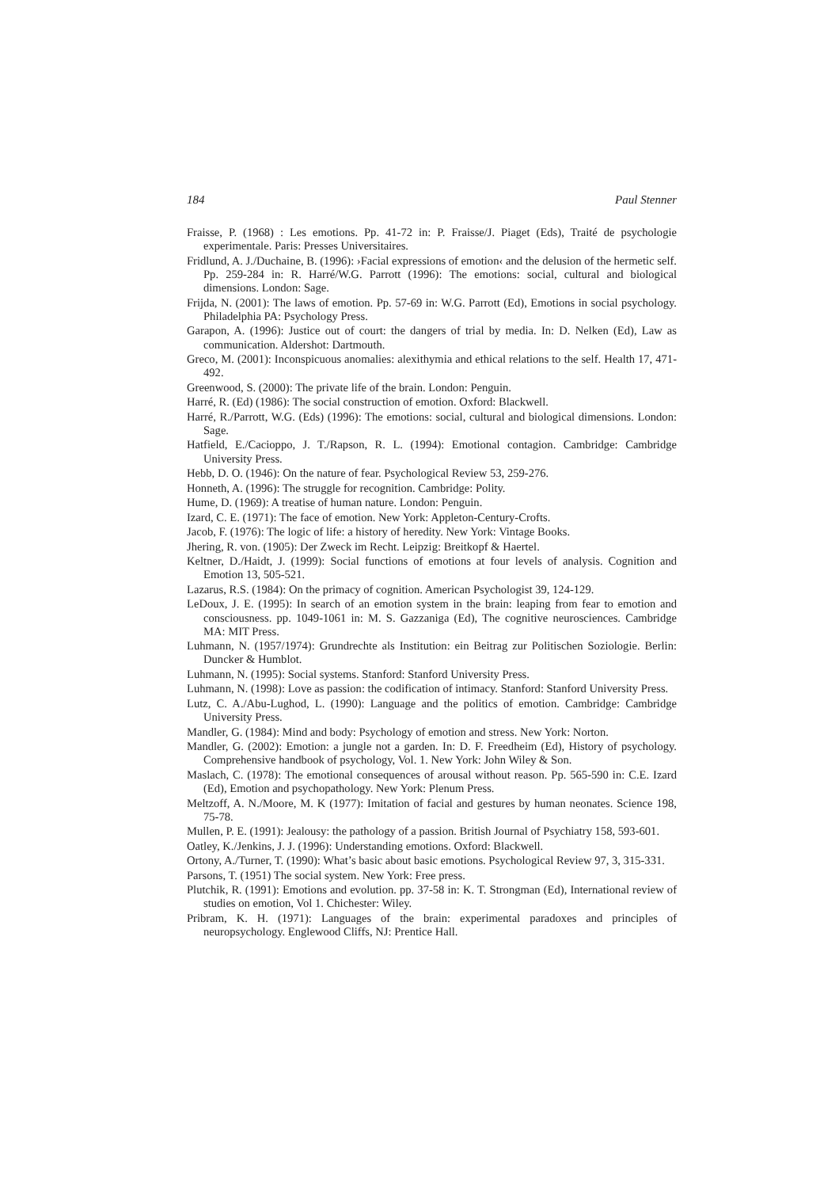184 Paul Stenner
Fraisse, P. (1968) : Les emotions. Pp. 41-72 in: P. Fraisse/J. Piaget (Eds), Traité de psychologie experimentale. Paris: Presses Universitaires.
Fridlund, A. J./Duchaine, B. (1996): ›Facial expressions of emotion‹ and the delusion of the hermetic self. Pp. 259-284 in: R. Harré/W.G. Parrott (1996): The emotions: social, cultural and biological dimensions. London: Sage.
Frijda, N. (2001): The laws of emotion. Pp. 57-69 in: W.G. Parrott (Ed), Emotions in social psychology. Philadelphia PA: Psychology Press.
Garapon, A. (1996): Justice out of court: the dangers of trial by media. In: D. Nelken (Ed), Law as communication. Aldershot: Dartmouth.
Greco, M. (2001): Inconspicuous anomalies: alexithymia and ethical relations to the self. Health 17, 471-492.
Greenwood, S. (2000): The private life of the brain. London: Penguin.
Harré, R. (Ed) (1986): The social construction of emotion. Oxford: Blackwell.
Harré, R./Parrott, W.G. (Eds) (1996): The emotions: social, cultural and biological dimensions. London: Sage.
Hatfield, E./Cacioppo, J. T./Rapson, R. L. (1994): Emotional contagion. Cambridge: Cambridge University Press.
Hebb, D. O. (1946): On the nature of fear. Psychological Review 53, 259-276.
Honneth, A. (1996): The struggle for recognition. Cambridge: Polity.
Hume, D. (1969): A treatise of human nature. London: Penguin.
Izard, C. E. (1971): The face of emotion. New York: Appleton-Century-Crofts.
Jacob, F. (1976): The logic of life: a history of heredity. New York: Vintage Books.
Jhering, R. von. (1905): Der Zweck im Recht. Leipzig: Breitkopf & Haertel.
Keltner, D./Haidt, J. (1999): Social functions of emotions at four levels of analysis. Cognition and Emotion 13, 505-521.
Lazarus, R.S. (1984): On the primacy of cognition. American Psychologist 39, 124-129.
LeDoux, J. E. (1995): In search of an emotion system in the brain: leaping from fear to emotion and consciousness. pp. 1049-1061 in: M. S. Gazzaniga (Ed), The cognitive neurosciences. Cambridge MA: MIT Press.
Luhmann, N. (1957/1974): Grundrechte als Institution: ein Beitrag zur Politischen Soziologie. Berlin: Duncker & Humblot.
Luhmann, N. (1995): Social systems. Stanford: Stanford University Press.
Luhmann, N. (1998): Love as passion: the codification of intimacy. Stanford: Stanford University Press.
Lutz, C. A./Abu-Lughod, L. (1990): Language and the politics of emotion. Cambridge: Cambridge University Press.
Mandler, G. (1984): Mind and body: Psychology of emotion and stress. New York: Norton.
Mandler, G. (2002): Emotion: a jungle not a garden. In: D. F. Freedheim (Ed), History of psychology. Comprehensive handbook of psychology, Vol. 1. New York: John Wiley & Son.
Maslach, C. (1978): The emotional consequences of arousal without reason. Pp. 565-590 in: C.E. Izard (Ed), Emotion and psychopathology. New York: Plenum Press.
Meltzoff, A. N./Moore, M. K (1977): Imitation of facial and gestures by human neonates. Science 198, 75-78.
Mullen, P. E. (1991): Jealousy: the pathology of a passion. British Journal of Psychiatry 158, 593-601.
Oatley, K./Jenkins, J. J. (1996): Understanding emotions. Oxford: Blackwell.
Ortony, A./Turner, T. (1990): What’s basic about basic emotions. Psychological Review 97, 3, 315-331.
Parsons, T. (1951) The social system. New York: Free press.
Plutchik, R. (1991): Emotions and evolution. pp. 37-58 in: K. T. Strongman (Ed), International review of studies on emotion, Vol 1. Chichester: Wiley.
Pribram, K. H. (1971): Languages of the brain: experimental paradoxes and principles of neuropsychology. Englewood Cliffs, NJ: Prentice Hall.